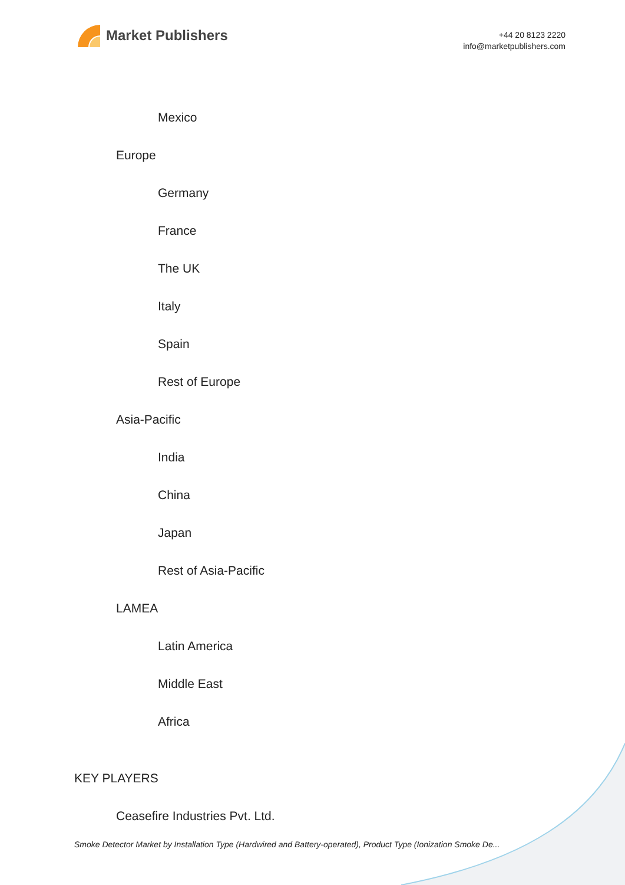Market Publishers
+44 20 8123 2220
info@marketpublishers.com
Mexico
Europe
Germany
France
The UK
Italy
Spain
Rest of Europe
Asia-Pacific
India
China
Japan
Rest of Asia-Pacific
LAMEA
Latin America
Middle East
Africa
KEY PLAYERS
Ceasefire Industries Pvt. Ltd.
Smoke Detector Market by Installation Type (Hardwired and Battery-operated), Product Type (Ionization Smoke De...